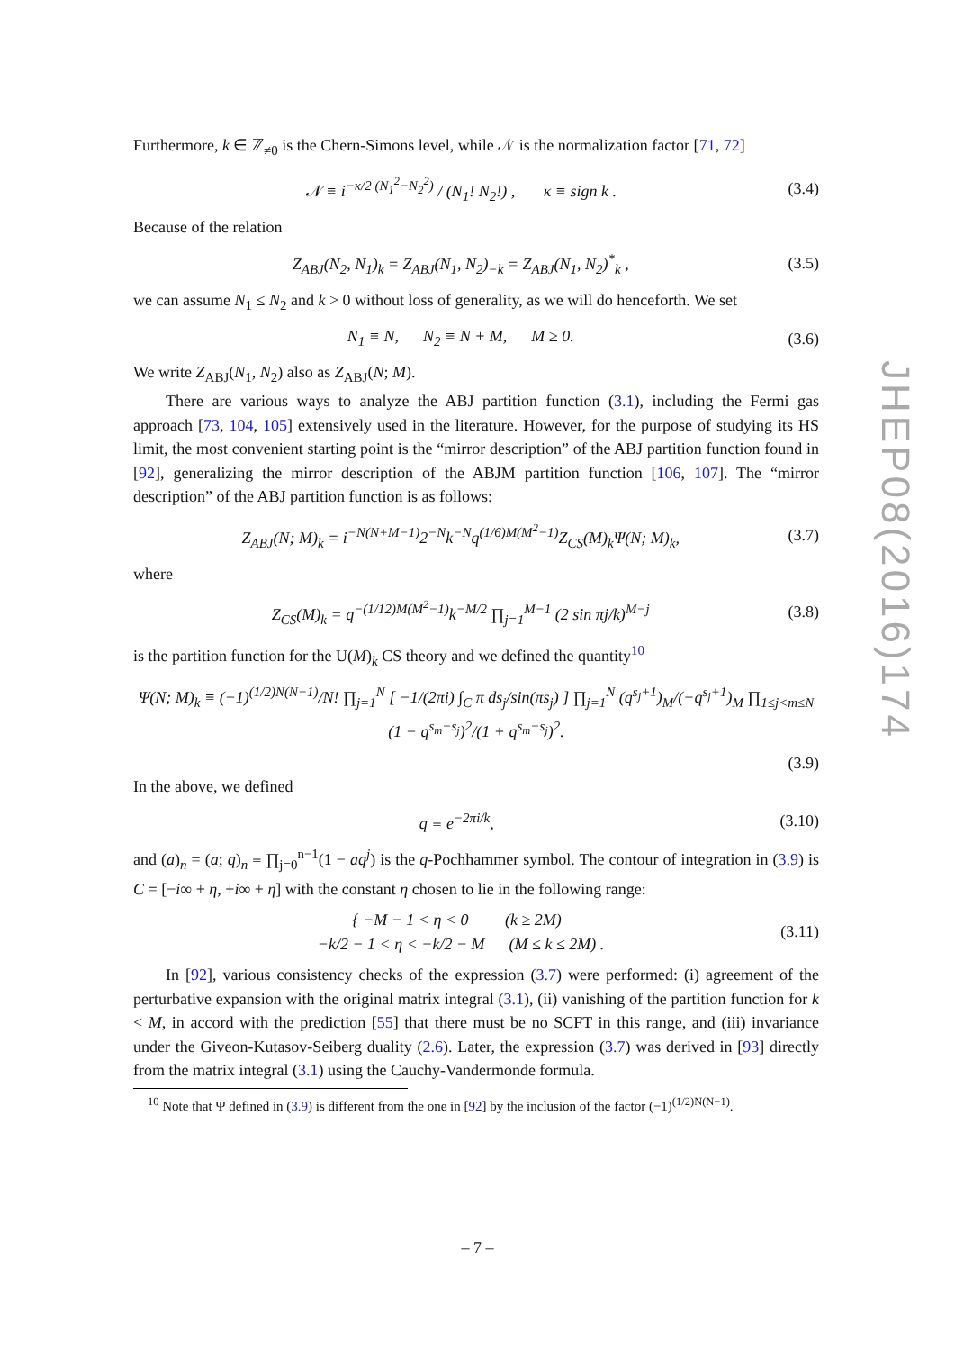Furthermore, k ∈ ℤ<sub>≠0</sub> is the Chern-Simons level, while 𝒩 is the normalization factor [71, 72]
𝒩 ≡ i<sup>−κ/2 (N<sub>1</sub><sup>2</sup>−N<sub>2</sub><sup>2</sup>)</sup> / (N<sub>1</sub>! N<sub>2</sub>!) , κ ≡ sign k . (3.4)
Because of the relation
Z<sub>ABJ</sub>(N<sub>2</sub>, N<sub>1</sub>)<sub>k</sub> = Z<sub>ABJ</sub>(N<sub>1</sub>, N<sub>2</sub>)<sub>−k</sub> = Z<sub>ABJ</sub>(N<sub>1</sub>, N<sub>2</sub>)<sup>*</sup><sub>k</sub> , (3.5)
we can assume N<sub>1</sub> ≤ N<sub>2</sub> and k > 0 without loss of generality, as we will do henceforth. We set
N<sub>1</sub> ≡ N, N<sub>2</sub> ≡ N + M, M ≥ 0. (3.6)
We write Z<sub>ABJ</sub>(N<sub>1</sub>, N<sub>2</sub>) also as Z<sub>ABJ</sub>(N; M).
There are various ways to analyze the ABJ partition function (3.1), including the Fermi gas approach [73, 104, 105] extensively used in the literature. However, for the purpose of studying its HS limit, the most convenient starting point is the “mirror description” of the ABJ partition function found in [92], generalizing the mirror description of the ABJM partition function [106, 107]. The “mirror description” of the ABJ partition function is as follows:
Z<sub>ABJ</sub>(N; M)<sub>k</sub> = i<sup>−N(N+M−1)</sup>2<sup>−N</sup>k<sup>−N</sup>q<sup>(1/6)M(M<sup>2</sup>−1)</sup>Z<sub>CS</sub>(M)<sub>k</sub>Ψ(N; M)<sub>k</sub>, (3.7)
where
Z<sub>CS</sub>(M)<sub>k</sub> = q<sup>−(1/12)M(M<sup>2</sup>−1)</sup>k<sup>−M/2</sup> ∏<sub>j=1</sub><sup>M−1</sup> (2 sin πj/k)<sup>M−j</sup> (3.8)
is the partition function for the U(M)<sub>k</sub> CS theory and we defined the quantity<sup>10</sup>
Ψ(N; M)<sub>k</sub> ≡ (−1)<sup>(1/2)N(N−1)</sup>/N! ∏<sub>j=1</sub><sup>N</sup> [ −1/(2πi) ∫<sub>C</sub> π ds<sub>j</sub>/sin(πs<sub>j</sub>) ] ∏<sub>j=1</sub><sup>N</sup> (q<sup>s<sub>j</sub>+1</sup>)<sub>M</sub>/(−q<sup>s<sub>j</sub>+1</sup>)<sub>M</sub> ∏<sub>1≤j<m≤N</sub> (1 − q<sup>s<sub>m</sub>−s<sub>j</sub></sup>)<sup>2</sup>/(1 + q<sup>s<sub>m</sub>−s<sub>j</sub></sup>)<sup>2</sup>.
(3.9)
In the above, we defined
q ≡ e<sup>−2πi/k</sup>, (3.10)
and (a)<sub>n</sub> = (a; q)<sub>n</sub> ≡ ∏<sub>j=0</sub><sup>n−1</sup>(1 − aq<sup>j</sup>) is the q-Pochhammer symbol. The contour of integration in (3.9) is C = [−i∞ + η, +i∞ + η] with the constant η chosen to lie in the following range:
{ −M − 1 < η < 0 (k ≥ 2M)
−k/2 − 1 < η < −k/2 − M (M ≤ k ≤ 2M) . (3.11)
In [92], various consistency checks of the expression (3.7) were performed: (i) agreement of the perturbative expansion with the original matrix integral (3.1), (ii) vanishing of the partition function for k < M, in accord with the prediction [55] that there must be no SCFT in this range, and (iii) invariance under the Giveon-Kutasov-Seiberg duality (2.6). Later, the expression (3.7) was derived in [93] directly from the matrix integral (3.1) using the Cauchy-Vandermonde formula.
<sup>10</sup> Note that Ψ defined in (3.9) is different from the one in [92] by the inclusion of the factor (−1)<sup>(1/2)N(N−1)</sup>.
JHEP08(2016)174
– 7 –